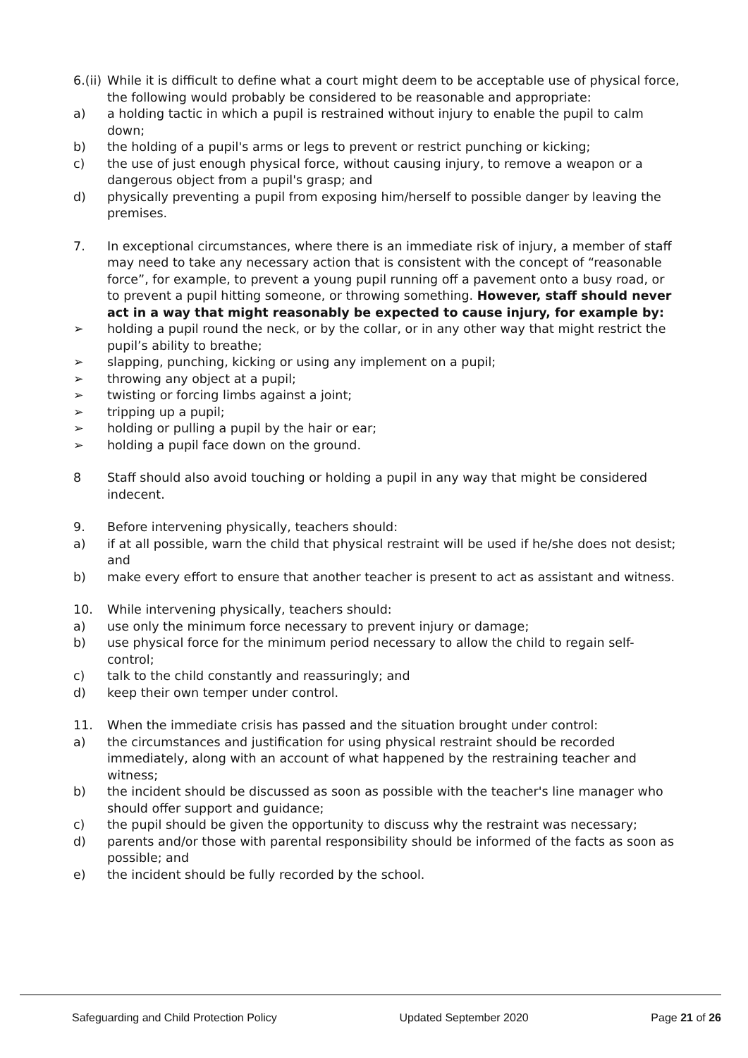6.(ii)
While it is difficult to define what a court might deem to be acceptable use of physical force, the following would probably be considered to be reasonable and appropriate:
a) a holding tactic in which a pupil is restrained without injury to enable the pupil to calm down;
b) the holding of a pupil's arms or legs to prevent or restrict punching or kicking;
c) the use of just enough physical force, without causing injury, to remove a weapon or a dangerous object from a pupil's grasp; and
d) physically preventing a pupil from exposing him/herself to possible danger by leaving the premises.
7. In exceptional circumstances, where there is an immediate risk of injury, a member of staff may need to take any necessary action that is consistent with the concept of “reasonable force”, for example, to prevent a young pupil running off a pavement onto a busy road, or to prevent a pupil hitting someone, or throwing something. However, staff should never act in a way that might reasonably be expected to cause injury, for example by:
➢ holding a pupil round the neck, or by the collar, or in any other way that might restrict the pupil’s ability to breathe;
➢ slapping, punching, kicking or using any implement on a pupil;
➢ throwing any object at a pupil;
➢ twisting or forcing limbs against a joint;
➢ tripping up a pupil;
➢ holding or pulling a pupil by the hair or ear;
➢ holding a pupil face down on the ground.
8 Staff should also avoid touching or holding a pupil in any way that might be considered indecent.
9. Before intervening physically, teachers should:
a) if at all possible, warn the child that physical restraint will be used if he/she does not desist; and
b) make every effort to ensure that another teacher is present to act as assistant and witness.
10. While intervening physically, teachers should:
a) use only the minimum force necessary to prevent injury or damage;
b) use physical force for the minimum period necessary to allow the child to regain self-control;
c) talk to the child constantly and reassuringly; and
d) keep their own temper under control.
11. When the immediate crisis has passed and the situation brought under control:
a) the circumstances and justification for using physical restraint should be recorded immediately, along with an account of what happened by the restraining teacher and witness;
b) the incident should be discussed as soon as possible with the teacher's line manager who should offer support and guidance;
c) the pupil should be given the opportunity to discuss why the restraint was necessary;
d) parents and/or those with parental responsibility should be informed of the facts as soon as possible; and
e) the incident should be fully recorded by the school.
Safeguarding and Child Protection Policy Updated September 2020 Page 21 of 26